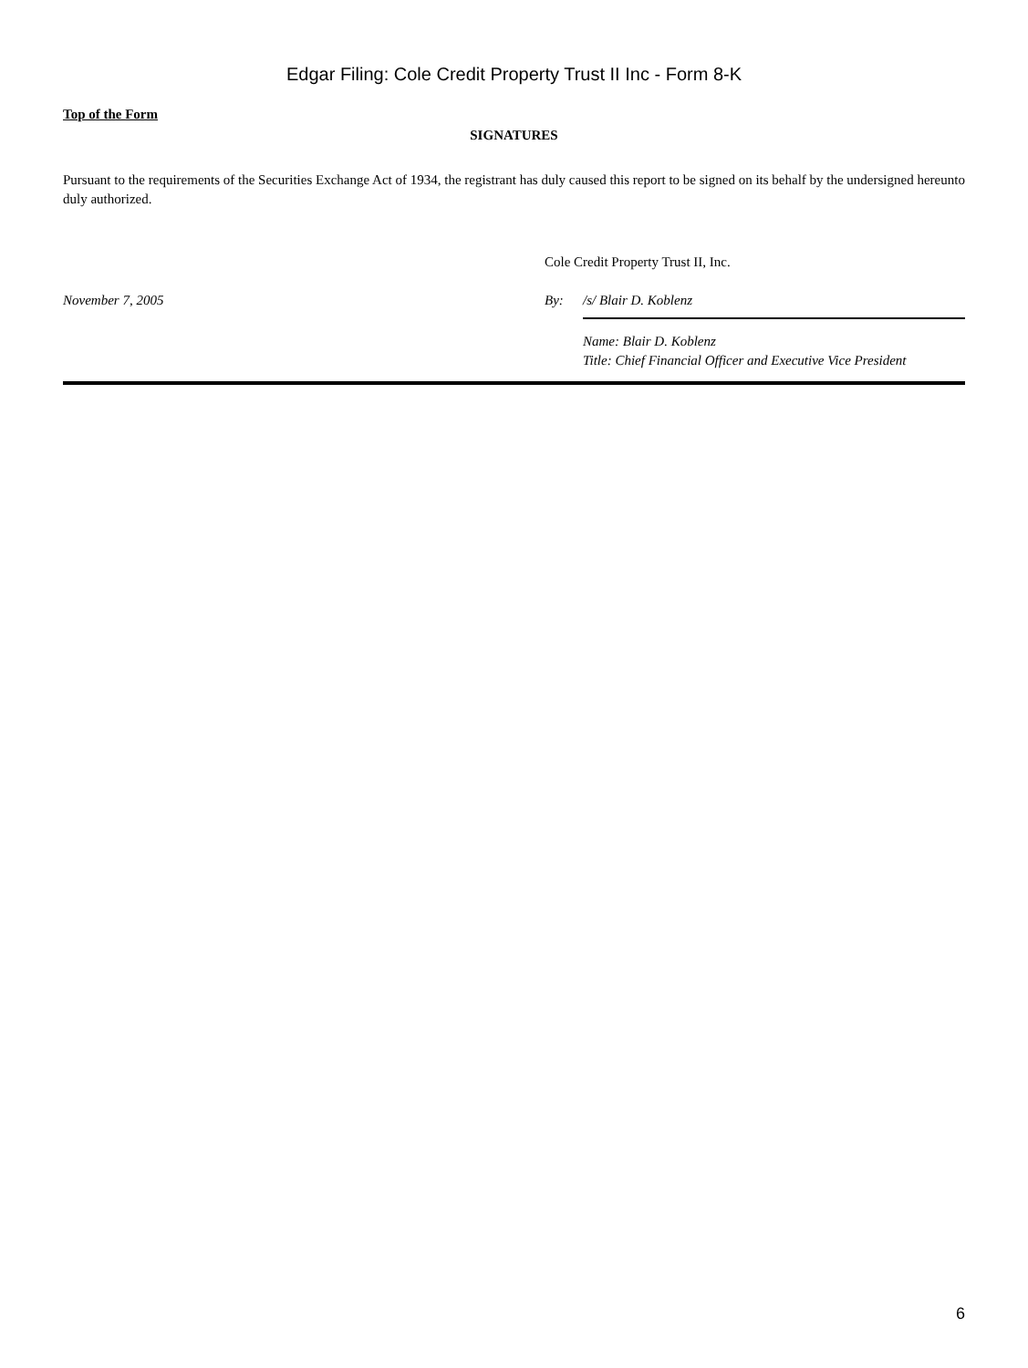Edgar Filing: Cole Credit Property Trust II Inc - Form 8-K
Top of the Form
SIGNATURES
Pursuant to the requirements of the Securities Exchange Act of 1934, the registrant has duly caused this report to be signed on its behalf by the undersigned hereunto duly authorized.
| | Cole Credit Property Trust II, Inc. | |
| November 7, 2005 | By: | /s/ Blair D. Koblenz |
| | | Name: Blair D. Koblenz Title: Chief Financial Officer and Executive Vice President |
6